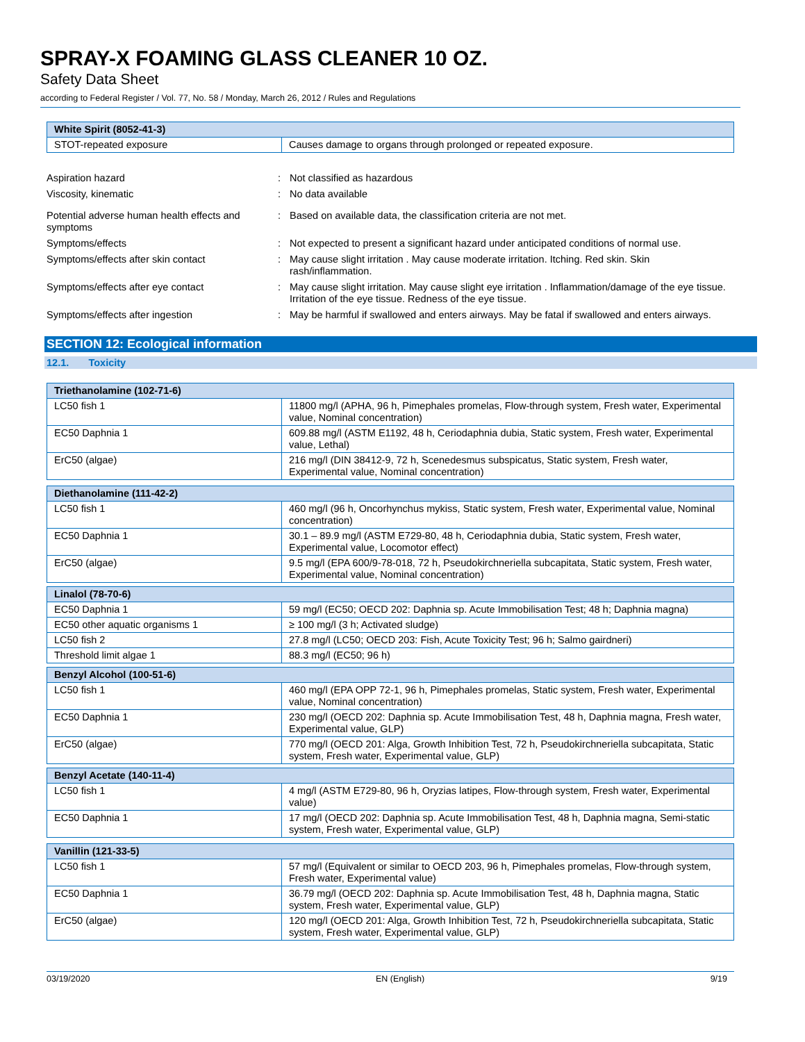SPRAY-X FOAMING GLASS CLEANER 10 OZ.
Safety Data Sheet
according to Federal Register / Vol. 77, No. 58 / Monday, March 26, 2012 / Rules and Regulations
| White Spirit (8052-41-3) | |
| --- | --- |
| STOT-repeated exposure | Causes damage to organs through prolonged or repeated exposure. |
Aspiration hazard : Not classified as hazardous
Viscosity, kinematic : No data available
Potential adverse human health effects and symptoms
: Based on available data, the classification criteria are not met.
Symptoms/effects : Not expected to present a significant hazard under anticipated conditions of normal use.
Symptoms/effects after skin contact : May cause slight irritation . May cause moderate irritation. Itching. Red skin. Skin rash/inflammation.
Symptoms/effects after eye contact : May cause slight irritation. May cause slight eye irritation . Inflammation/damage of the eye tissue. Irritation of the eye tissue. Redness of the eye tissue.
Symptoms/effects after ingestion : May be harmful if swallowed and enters airways. May be fatal if swallowed and enters airways.
SECTION 12: Ecological information
12.1. Toxicity
| Triethanolamine (102-71-6) | |
| --- | --- |
| LC50 fish 1 | 11800 mg/l (APHA, 96 h, Pimephales promelas, Flow-through system, Fresh water, Experimental value, Nominal concentration) |
| EC50 Daphnia 1 | 609.88 mg/l (ASTM E1192, 48 h, Ceriodaphnia dubia, Static system, Fresh water, Experimental value, Lethal) |
| ErC50 (algae) | 216 mg/l (DIN 38412-9, 72 h, Scenedesmus subspicatus, Static system, Fresh water, Experimental value, Nominal concentration) |
| Diethanolamine (111-42-2) | |
| --- | --- |
| LC50 fish 1 | 460 mg/l (96 h, Oncorhynchus mykiss, Static system, Fresh water, Experimental value, Nominal concentration) |
| EC50 Daphnia 1 | 30.1 – 89.9 mg/l (ASTM E729-80, 48 h, Ceriodaphnia dubia, Static system, Fresh water, Experimental value, Locomotor effect) |
| ErC50 (algae) | 9.5 mg/l (EPA 600/9-78-018, 72 h, Pseudokirchneriella subcapitata, Static system, Fresh water, Experimental value, Nominal concentration) |
| Linalol (78-70-6) | |
| --- | --- |
| EC50 Daphnia 1 | 59 mg/l (EC50; OECD 202: Daphnia sp. Acute Immobilisation Test; 48 h; Daphnia magna) |
| EC50 other aquatic organisms 1 | ≥ 100 mg/l (3 h; Activated sludge) |
| LC50 fish 2 | 27.8 mg/l (LC50; OECD 203: Fish, Acute Toxicity Test; 96 h; Salmo gairdneri) |
| Threshold limit algae 1 | 88.3 mg/l (EC50; 96 h) |
| Benzyl Alcohol (100-51-6) | |
| --- | --- |
| LC50 fish 1 | 460 mg/l (EPA OPP 72-1, 96 h, Pimephales promelas, Static system, Fresh water, Experimental value, Nominal concentration) |
| EC50 Daphnia 1 | 230 mg/l (OECD 202: Daphnia sp. Acute Immobilisation Test, 48 h, Daphnia magna, Fresh water, Experimental value, GLP) |
| ErC50 (algae) | 770 mg/l (OECD 201: Alga, Growth Inhibition Test, 72 h, Pseudokirchneriella subcapitata, Static system, Fresh water, Experimental value, GLP) |
| Benzyl Acetate (140-11-4) | |
| --- | --- |
| LC50 fish 1 | 4 mg/l (ASTM E729-80, 96 h, Oryzias latipes, Flow-through system, Fresh water, Experimental value) |
| EC50 Daphnia 1 | 17 mg/l (OECD 202: Daphnia sp. Acute Immobilisation Test, 48 h, Daphnia magna, Semi-static system, Fresh water, Experimental value, GLP) |
| Vanillin (121-33-5) | |
| --- | --- |
| LC50 fish 1 | 57 mg/l (Equivalent or similar to OECD 203, 96 h, Pimephales promelas, Flow-through system, Fresh water, Experimental value) |
| EC50 Daphnia 1 | 36.79 mg/l (OECD 202: Daphnia sp. Acute Immobilisation Test, 48 h, Daphnia magna, Static system, Fresh water, Experimental value, GLP) |
| ErC50 (algae) | 120 mg/l (OECD 201: Alga, Growth Inhibition Test, 72 h, Pseudokirchneriella subcapitata, Static system, Fresh water, Experimental value, GLP) |
03/19/2020 EN (English) 9/19